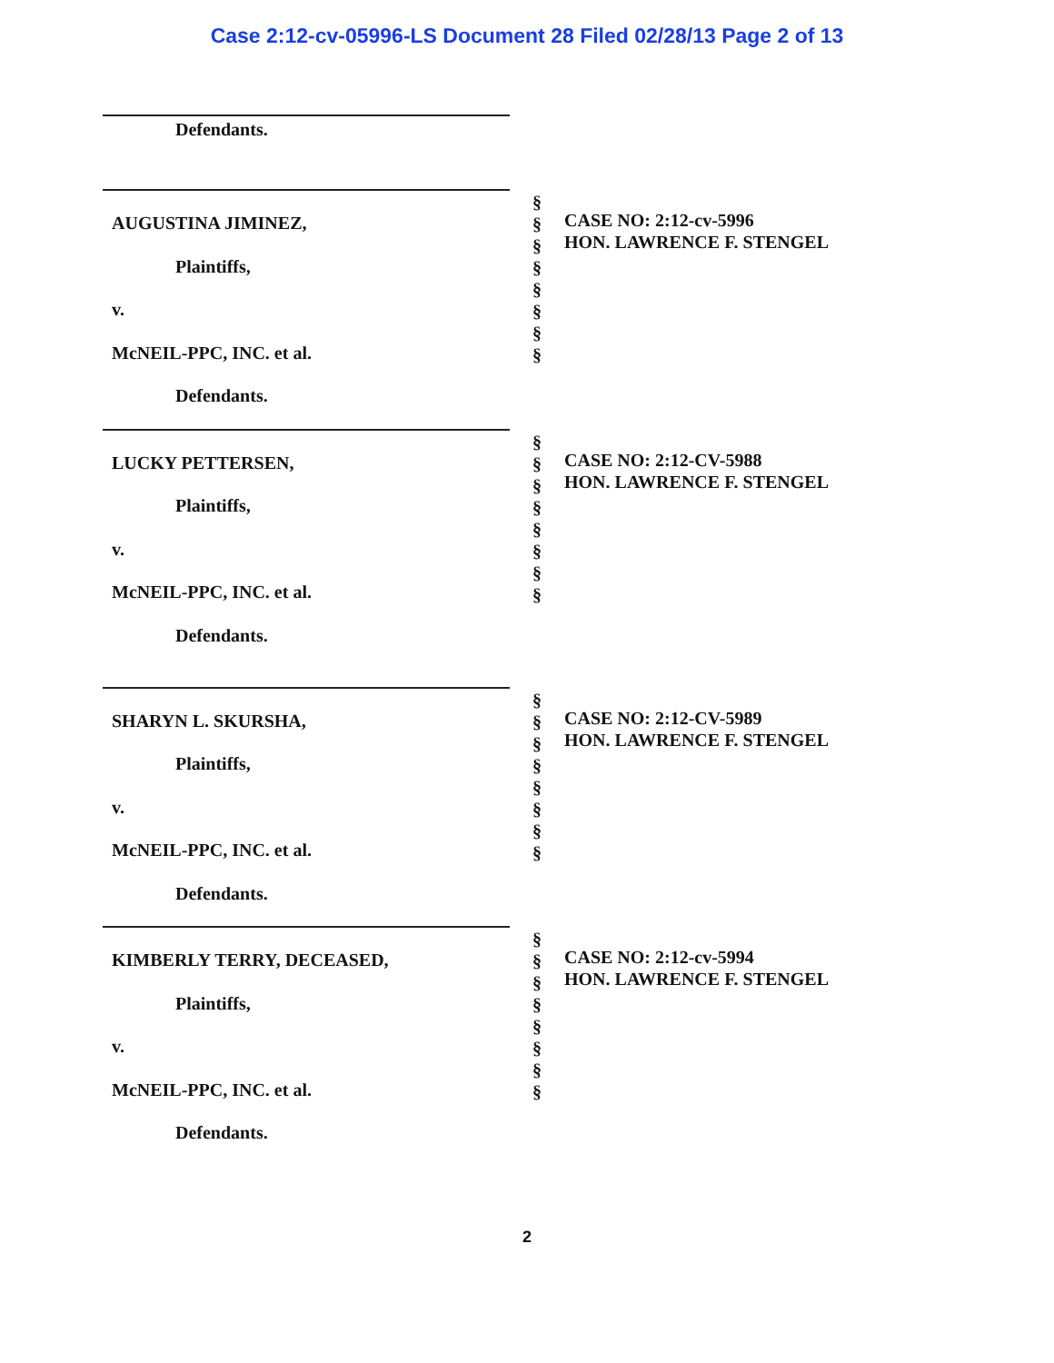Case 2:12-cv-05996-LS Document 28 Filed 02/28/13 Page 2 of 13
Defendants.
AUGUSTINA JIMINEZ,
Plaintiffs,
v.
McNEIL-PPC, INC. et al.
Defendants.
§
§
§
§
§
§
§
§
CASE NO: 2:12-cv-5996
HON. LAWRENCE F. STENGEL
LUCKY PETTERSEN,
Plaintiffs,
v.
McNEIL-PPC, INC. et al.
Defendants.
§
§
§
§
§
§
§
§
CASE NO: 2:12-CV-5988
HON. LAWRENCE F. STENGEL
SHARYN L. SKURSHA,
Plaintiffs,
v.
McNEIL-PPC, INC. et al.
Defendants.
§
§
§
§
§
§
§
§
CASE NO: 2:12-CV-5989
HON. LAWRENCE F. STENGEL
KIMBERLY TERRY, DECEASED,
Plaintiffs,
v.
McNEIL-PPC, INC. et al.
Defendants.
§
§
§
§
§
§
§
§
CASE NO: 2:12-cv-5994
HON. LAWRENCE F. STENGEL
2